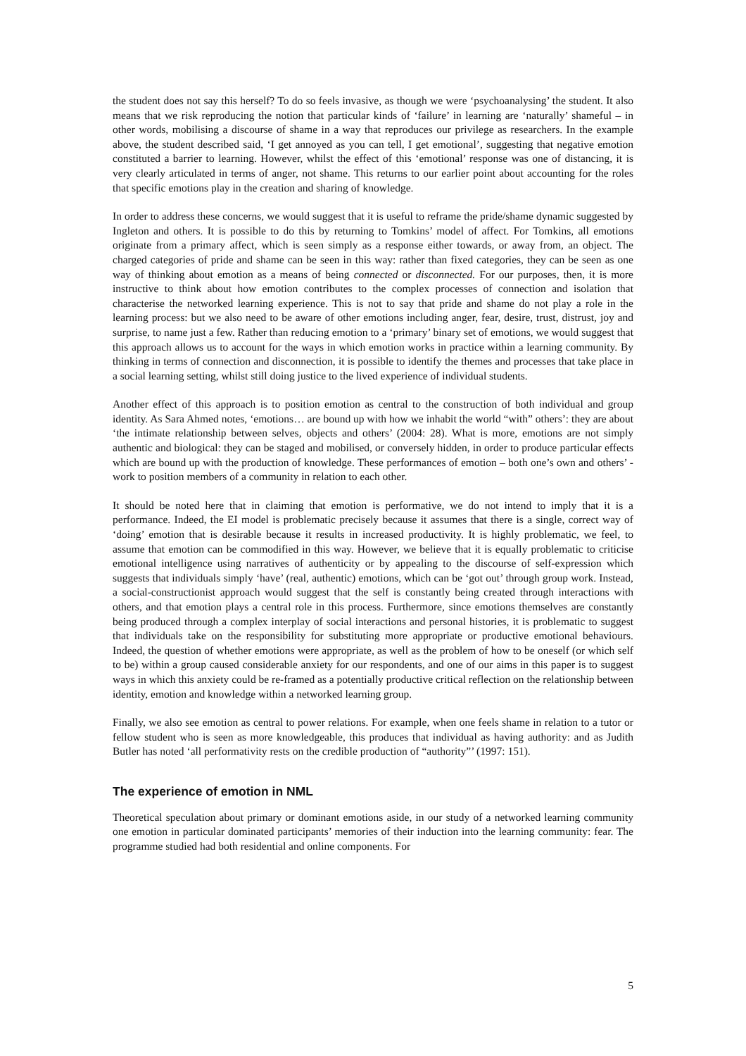the student does not say this herself? To do so feels invasive, as though we were ‘psychoanalysing’ the student. It also means that we risk reproducing the notion that particular kinds of ‘failure’ in learning are ‘naturally’ shameful – in other words, mobilising a discourse of shame in a way that reproduces our privilege as researchers. In the example above, the student described said, ‘I get annoyed as you can tell, I get emotional’, suggesting that negative emotion constituted a barrier to learning. However, whilst the effect of this ‘emotional’ response was one of distancing, it is very clearly articulated in terms of anger, not shame. This returns to our earlier point about accounting for the roles that specific emotions play in the creation and sharing of knowledge.
In order to address these concerns, we would suggest that it is useful to reframe the pride/shame dynamic suggested by Ingleton and others. It is possible to do this by returning to Tomkins’ model of affect. For Tomkins, all emotions originate from a primary affect, which is seen simply as a response either towards, or away from, an object. The charged categories of pride and shame can be seen in this way: rather than fixed categories, they can be seen as one way of thinking about emotion as a means of being connected or disconnected. For our purposes, then, it is more instructive to think about how emotion contributes to the complex processes of connection and isolation that characterise the networked learning experience. This is not to say that pride and shame do not play a role in the learning process: but we also need to be aware of other emotions including anger, fear, desire, trust, distrust, joy and surprise, to name just a few. Rather than reducing emotion to a ‘primary’ binary set of emotions, we would suggest that this approach allows us to account for the ways in which emotion works in practice within a learning community. By thinking in terms of connection and disconnection, it is possible to identify the themes and processes that take place in a social learning setting, whilst still doing justice to the lived experience of individual students.
Another effect of this approach is to position emotion as central to the construction of both individual and group identity. As Sara Ahmed notes, ‘emotions… are bound up with how we inhabit the world “with” others’: they are about ‘the intimate relationship between selves, objects and others’ (2004: 28). What is more, emotions are not simply authentic and biological: they can be staged and mobilised, or conversely hidden, in order to produce particular effects which are bound up with the production of knowledge. These performances of emotion – both one’s own and others’ - work to position members of a community in relation to each other.
It should be noted here that in claiming that emotion is performative, we do not intend to imply that it is a performance. Indeed, the EI model is problematic precisely because it assumes that there is a single, correct way of ‘doing’ emotion that is desirable because it results in increased productivity. It is highly problematic, we feel, to assume that emotion can be commodified in this way. However, we believe that it is equally problematic to criticise emotional intelligence using narratives of authenticity or by appealing to the discourse of self-expression which suggests that individuals simply ‘have’ (real, authentic) emotions, which can be ‘got out’ through group work. Instead, a social-constructionist approach would suggest that the self is constantly being created through interactions with others, and that emotion plays a central role in this process. Furthermore, since emotions themselves are constantly being produced through a complex interplay of social interactions and personal histories, it is problematic to suggest that individuals take on the responsibility for substituting more appropriate or productive emotional behaviours. Indeed, the question of whether emotions were appropriate, as well as the problem of how to be oneself (or which self to be) within a group caused considerable anxiety for our respondents, and one of our aims in this paper is to suggest ways in which this anxiety could be re-framed as a potentially productive critical reflection on the relationship between identity, emotion and knowledge within a networked learning group.
Finally, we also see emotion as central to power relations. For example, when one feels shame in relation to a tutor or fellow student who is seen as more knowledgeable, this produces that individual as having authority: and as Judith Butler has noted ‘all performativity rests on the credible production of “authority”’ (1997: 151).
The experience of emotion in NML
Theoretical speculation about primary or dominant emotions aside, in our study of a networked learning community one emotion in particular dominated participants’ memories of their induction into the learning community: fear. The programme studied had both residential and online components. For
5